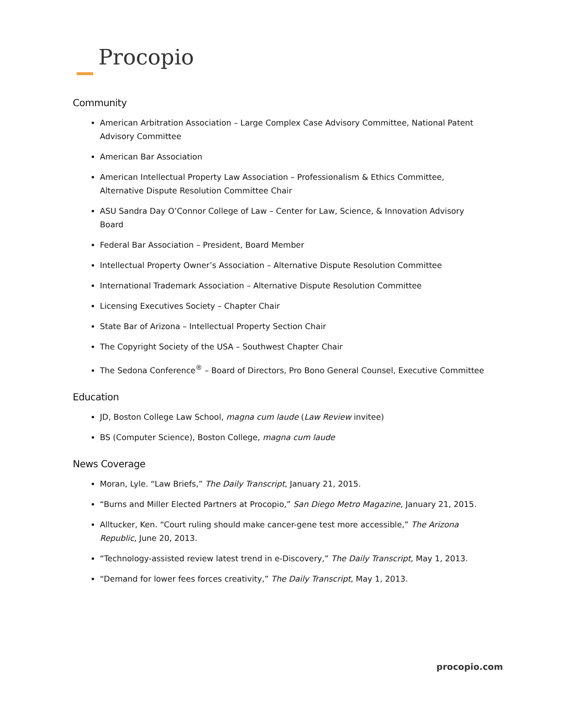Procopio
Community
American Arbitration Association – Large Complex Case Advisory Committee, National Patent Advisory Committee
American Bar Association
American Intellectual Property Law Association – Professionalism & Ethics Committee, Alternative Dispute Resolution Committee Chair
ASU Sandra Day O’Connor College of Law – Center for Law, Science, & Innovation Advisory Board
Federal Bar Association – President, Board Member
Intellectual Property Owner’s Association – Alternative Dispute Resolution Committee
International Trademark Association – Alternative Dispute Resolution Committee
Licensing Executives Society – Chapter Chair
State Bar of Arizona – Intellectual Property Section Chair
The Copyright Society of the USA – Southwest Chapter Chair
The Sedona Conference<sup>®</sup> – Board of Directors, Pro Bono General Counsel, Executive Committee
Education
JD, Boston College Law School, magna cum laude (Law Review invitee)
BS (Computer Science), Boston College, magna cum laude
News Coverage
Moran, Lyle. “Law Briefs,” The Daily Transcript, January 21, 2015.
“Burns and Miller Elected Partners at Procopio,” San Diego Metro Magazine, January 21, 2015.
Alltucker, Ken. “Court ruling should make cancer-gene test more accessible,” The Arizona Republic, June 20, 2013.
“Technology-assisted review latest trend in e-Discovery,” The Daily Transcript, May 1, 2013.
“Demand for lower fees forces creativity,” The Daily Transcript, May 1, 2013.
procopio.com